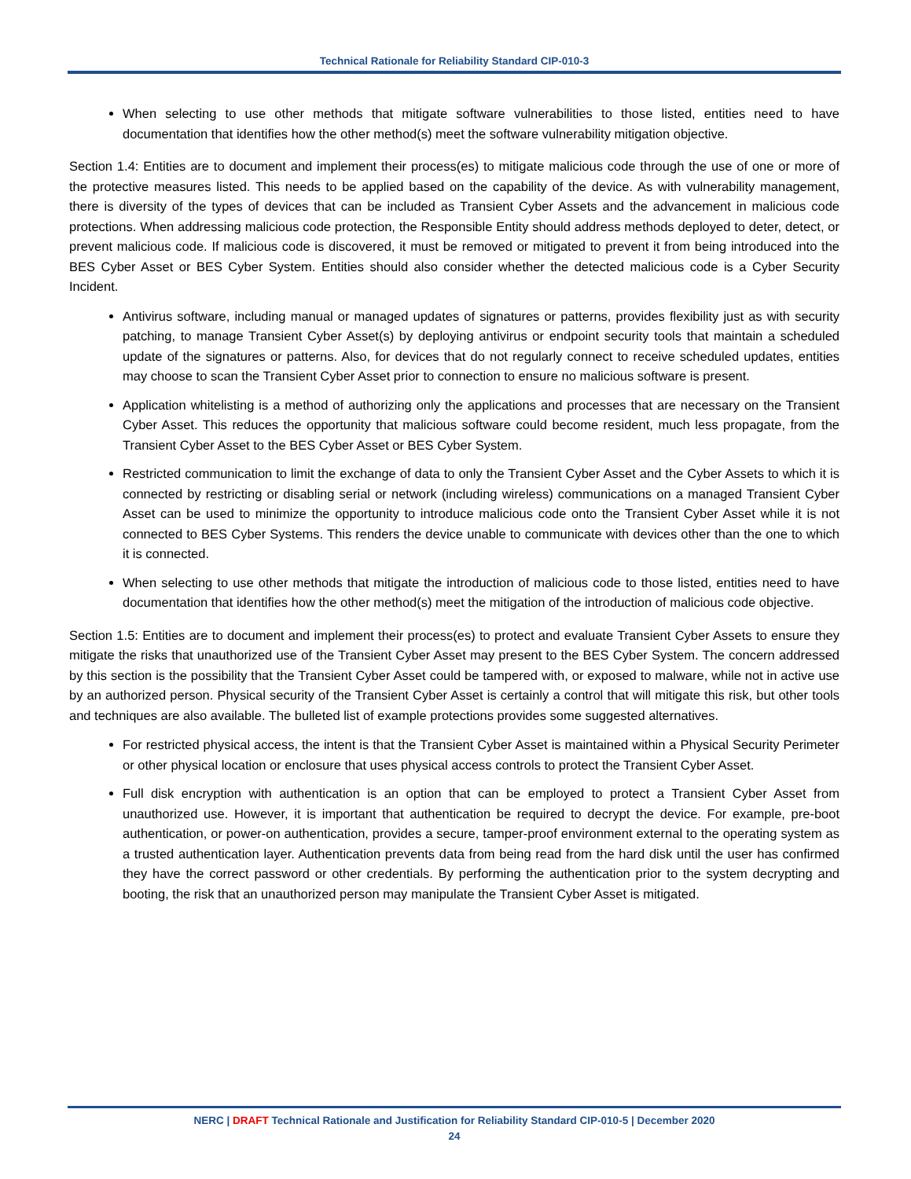Technical Rationale for Reliability Standard CIP-010-3
When selecting to use other methods that mitigate software vulnerabilities to those listed, entities need to have documentation that identifies how the other method(s) meet the software vulnerability mitigation objective.
Section 1.4: Entities are to document and implement their process(es) to mitigate malicious code through the use of one or more of the protective measures listed. This needs to be applied based on the capability of the device. As with vulnerability management, there is diversity of the types of devices that can be included as Transient Cyber Assets and the advancement in malicious code protections. When addressing malicious code protection, the Responsible Entity should address methods deployed to deter, detect, or prevent malicious code. If malicious code is discovered, it must be removed or mitigated to prevent it from being introduced into the BES Cyber Asset or BES Cyber System. Entities should also consider whether the detected malicious code is a Cyber Security Incident.
Antivirus software, including manual or managed updates of signatures or patterns, provides flexibility just as with security patching, to manage Transient Cyber Asset(s) by deploying antivirus or endpoint security tools that maintain a scheduled update of the signatures or patterns. Also, for devices that do not regularly connect to receive scheduled updates, entities may choose to scan the Transient Cyber Asset prior to connection to ensure no malicious software is present.
Application whitelisting is a method of authorizing only the applications and processes that are necessary on the Transient Cyber Asset. This reduces the opportunity that malicious software could become resident, much less propagate, from the Transient Cyber Asset to the BES Cyber Asset or BES Cyber System.
Restricted communication to limit the exchange of data to only the Transient Cyber Asset and the Cyber Assets to which it is connected by restricting or disabling serial or network (including wireless) communications on a managed Transient Cyber Asset can be used to minimize the opportunity to introduce malicious code onto the Transient Cyber Asset while it is not connected to BES Cyber Systems. This renders the device unable to communicate with devices other than the one to which it is connected.
When selecting to use other methods that mitigate the introduction of malicious code to those listed, entities need to have documentation that identifies how the other method(s) meet the mitigation of the introduction of malicious code objective.
Section 1.5: Entities are to document and implement their process(es) to protect and evaluate Transient Cyber Assets to ensure they mitigate the risks that unauthorized use of the Transient Cyber Asset may present to the BES Cyber System. The concern addressed by this section is the possibility that the Transient Cyber Asset could be tampered with, or exposed to malware, while not in active use by an authorized person. Physical security of the Transient Cyber Asset is certainly a control that will mitigate this risk, but other tools and techniques are also available. The bulleted list of example protections provides some suggested alternatives.
For restricted physical access, the intent is that the Transient Cyber Asset is maintained within a Physical Security Perimeter or other physical location or enclosure that uses physical access controls to protect the Transient Cyber Asset.
Full disk encryption with authentication is an option that can be employed to protect a Transient Cyber Asset from unauthorized use. However, it is important that authentication be required to decrypt the device. For example, pre-boot authentication, or power-on authentication, provides a secure, tamper-proof environment external to the operating system as a trusted authentication layer. Authentication prevents data from being read from the hard disk until the user has confirmed they have the correct password or other credentials. By performing the authentication prior to the system decrypting and booting, the risk that an unauthorized person may manipulate the Transient Cyber Asset is mitigated.
NERC | DRAFT Technical Rationale and Justification for Reliability Standard CIP-010-5 | December 2020
24